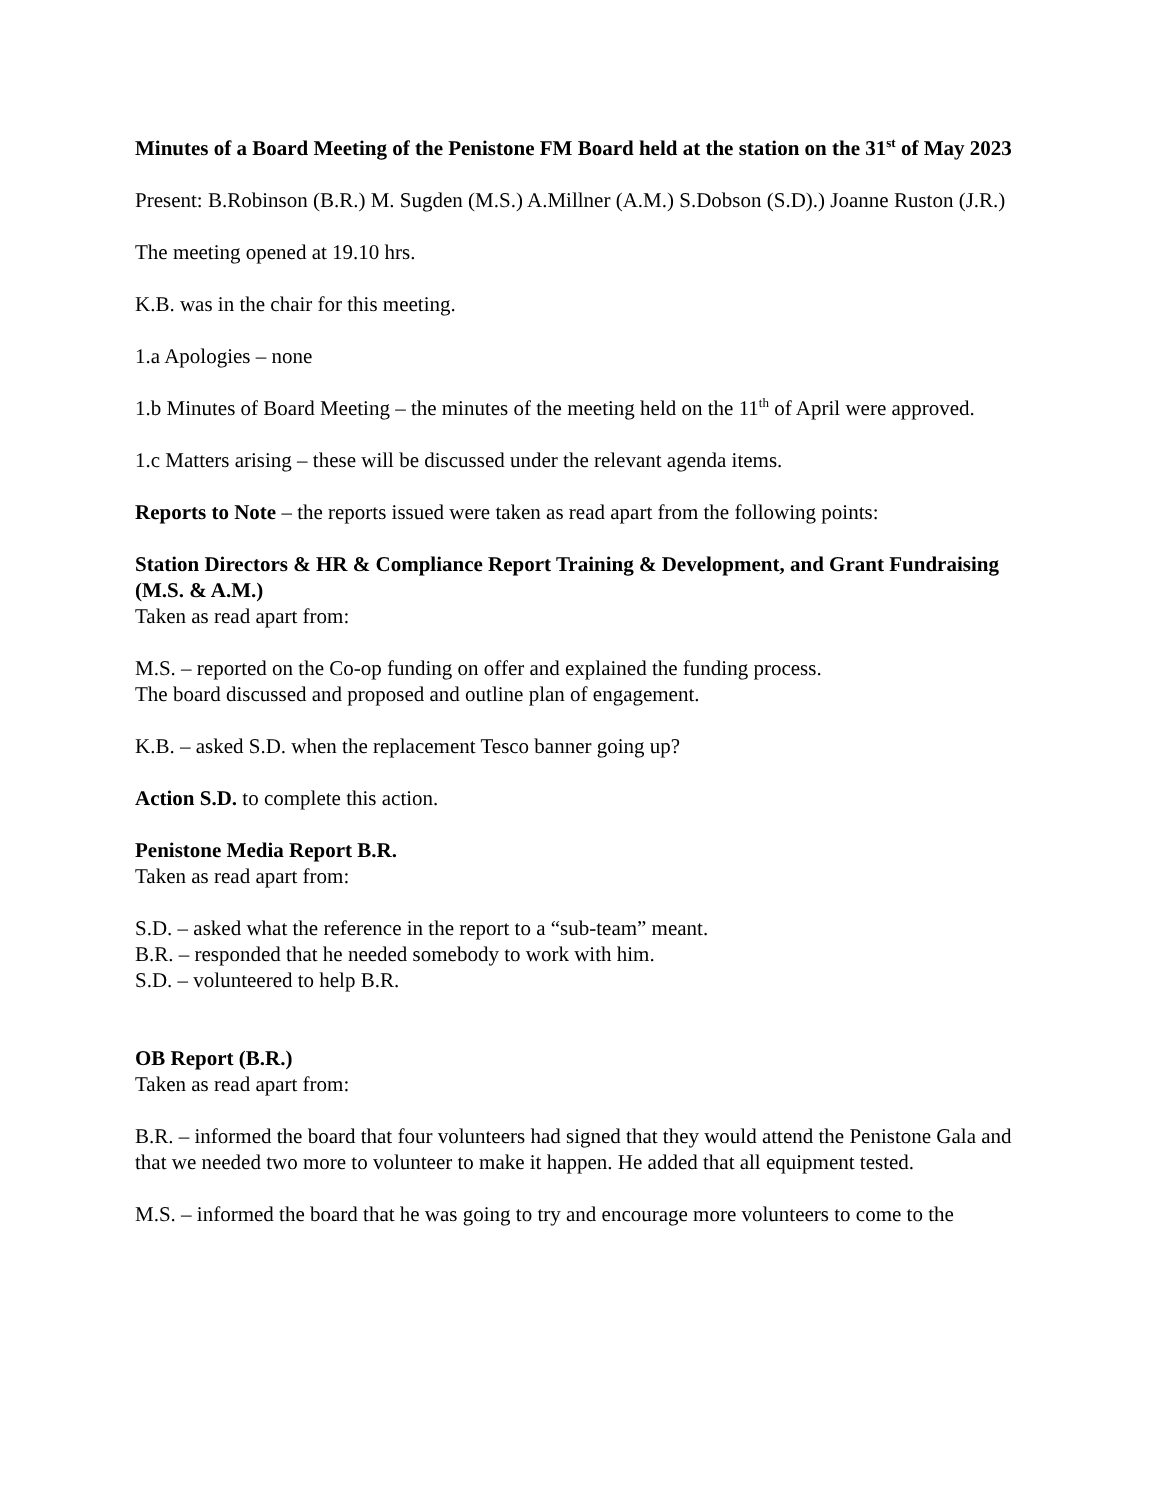Minutes of a Board Meeting of the Penistone FM Board held at the station on the 31<sup>st</sup> of May 2023
Present: B.Robinson (B.R.) M. Sugden (M.S.) A.Millner (A.M.) S.Dobson (S.D).) Joanne Ruston (J.R.)
The meeting opened at 19.10 hrs.
K.B. was in the chair for this meeting.
1.a Apologies – none
1.b Minutes of Board Meeting – the minutes of the meeting held on the 11<sup>th</sup> of April were approved.
1.c Matters arising – these will be discussed under the relevant agenda items.
Reports to Note – the reports issued were taken as read apart from the following points:
Station Directors & HR & Compliance Report Training & Development, and Grant Fundraising (M.S. & A.M.)
Taken as read apart from:
M.S. – reported on the Co-op funding on offer and explained the funding process.
The board discussed and proposed and outline plan of engagement.
K.B. – asked S.D. when the replacement Tesco banner going up?
Action S.D. to complete this action.
Penistone Media Report B.R.
Taken as read apart from:
S.D. – asked what the reference in the report to a “sub-team” meant.
B.R. – responded that he needed somebody to work with him.
S.D. – volunteered to help B.R.
OB Report (B.R.)
Taken as read apart from:
B.R. – informed the board that four volunteers had signed that they would attend the Penistone Gala and that we needed two more to volunteer to make it happen. He added that all equipment tested.
M.S. – informed the board that he was going to try and encourage more volunteers to come to the